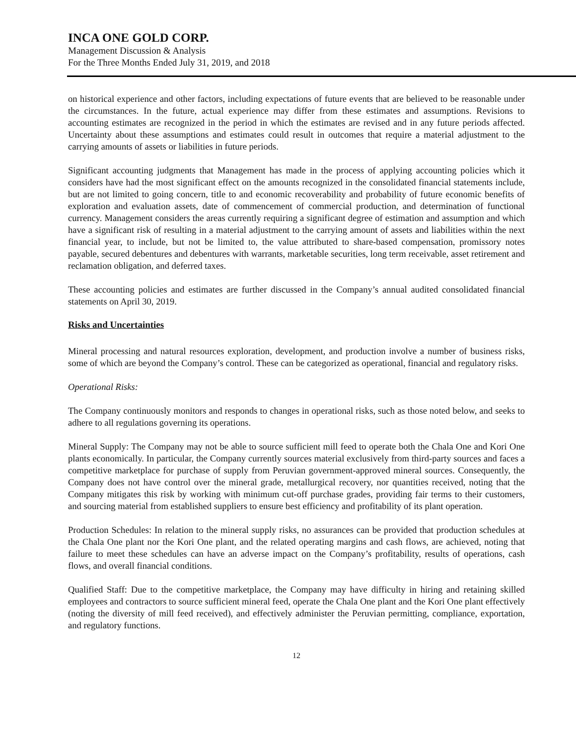INCA ONE GOLD CORP.
Management Discussion & Analysis
For the Three Months Ended July 31, 2019, and 2018
on historical experience and other factors, including expectations of future events that are believed to be reasonable under the circumstances. In the future, actual experience may differ from these estimates and assumptions. Revisions to accounting estimates are recognized in the period in which the estimates are revised and in any future periods affected. Uncertainty about these assumptions and estimates could result in outcomes that require a material adjustment to the carrying amounts of assets or liabilities in future periods.
Significant accounting judgments that Management has made in the process of applying accounting policies which it considers have had the most significant effect on the amounts recognized in the consolidated financial statements include, but are not limited to going concern, title to and economic recoverability and probability of future economic benefits of exploration and evaluation assets, date of commencement of commercial production, and determination of functional currency. Management considers the areas currently requiring a significant degree of estimation and assumption and which have a significant risk of resulting in a material adjustment to the carrying amount of assets and liabilities within the next financial year, to include, but not be limited to, the value attributed to share-based compensation, promissory notes payable, secured debentures and debentures with warrants, marketable securities, long term receivable, asset retirement and reclamation obligation, and deferred taxes.
These accounting policies and estimates are further discussed in the Company’s annual audited consolidated financial statements on April 30, 2019.
Risks and Uncertainties
Mineral processing and natural resources exploration, development, and production involve a number of business risks, some of which are beyond the Company’s control. These can be categorized as operational, financial and regulatory risks.
Operational Risks:
The Company continuously monitors and responds to changes in operational risks, such as those noted below, and seeks to adhere to all regulations governing its operations.
Mineral Supply: The Company may not be able to source sufficient mill feed to operate both the Chala One and Kori One plants economically. In particular, the Company currently sources material exclusively from third-party sources and faces a competitive marketplace for purchase of supply from Peruvian government-approved mineral sources. Consequently, the Company does not have control over the mineral grade, metallurgical recovery, nor quantities received, noting that the Company mitigates this risk by working with minimum cut-off purchase grades, providing fair terms to their customers, and sourcing material from established suppliers to ensure best efficiency and profitability of its plant operation.
Production Schedules: In relation to the mineral supply risks, no assurances can be provided that production schedules at the Chala One plant nor the Kori One plant, and the related operating margins and cash flows, are achieved, noting that failure to meet these schedules can have an adverse impact on the Company’s profitability, results of operations, cash flows, and overall financial conditions.
Qualified Staff: Due to the competitive marketplace, the Company may have difficulty in hiring and retaining skilled employees and contractors to source sufficient mineral feed, operate the Chala One plant and the Kori One plant effectively (noting the diversity of mill feed received), and effectively administer the Peruvian permitting, compliance, exportation, and regulatory functions.
12